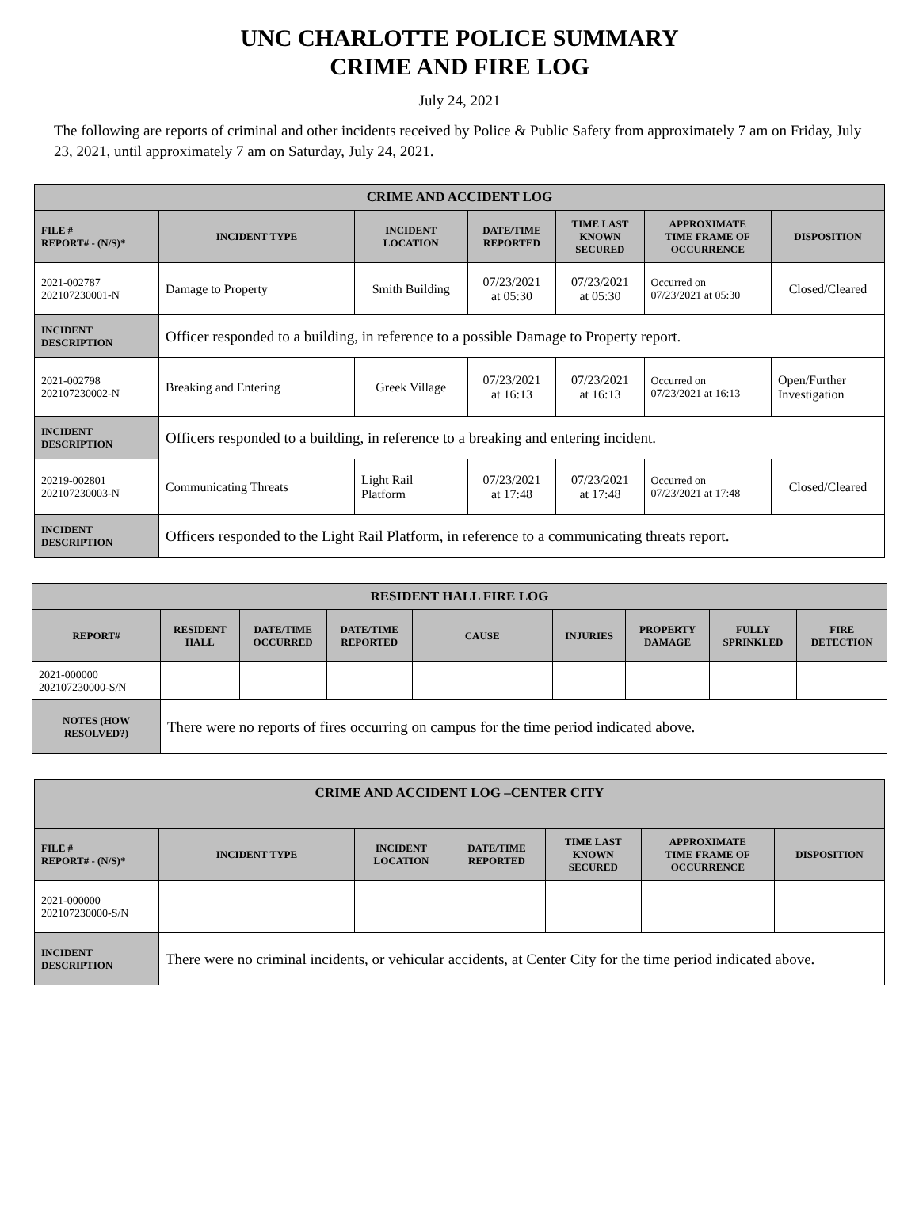UNC CHARLOTTE POLICE SUMMARY
CRIME AND FIRE LOG
July 24, 2021
The following are reports of criminal and other incidents received by Police & Public Safety from approximately 7 am on Friday, July 23, 2021, until approximately 7 am on Saturday, July 24, 2021.
| CRIME AND ACCIDENT LOG | | | | | | |
| --- | --- | --- | --- | --- | --- | --- |
| FILE # REPORT# - (N/S)* | INCIDENT TYPE | INCIDENT LOCATION | DATE/TIME REPORTED | TIME LAST KNOWN SECURED | APPROXIMATE TIME FRAME OF OCCURRENCE | DISPOSITION |
| 2021-002787 202107230001-N | Damage to Property | Smith Building | 07/23/2021 at 05:30 | 07/23/2021 at 05:30 | Occurred on 07/23/2021 at 05:30 | Closed/Cleared |
| INCIDENT DESCRIPTION | Officer responded to a building, in reference to a possible Damage to Property report. | | | | | |
| 2021-002798 202107230002-N | Breaking and Entering | Greek Village | 07/23/2021 at 16:13 | 07/23/2021 at 16:13 | Occurred on 07/23/2021 at 16:13 | Open/Further Investigation |
| INCIDENT DESCRIPTION | Officers responded to a building, in reference to a breaking and entering incident. | | | | | |
| 20219-002801 202107230003-N | Communicating Threats | Light Rail Platform | 07/23/2021 at 17:48 | 07/23/2021 at 17:48 | Occurred on 07/23/2021 at 17:48 | Closed/Cleared |
| INCIDENT DESCRIPTION | Officers responded to the Light Rail Platform, in reference to a communicating threats report. | | | | | |
| RESIDENT HALL FIRE LOG | | | | | | | | |
| --- | --- | --- | --- | --- | --- | --- | --- | --- |
| REPORT# | RESIDENT HALL | DATE/TIME OCCURRED | DATE/TIME REPORTED | CAUSE | INJURIES | PROPERTY DAMAGE | FULLY SPRINKLED | FIRE DETECTION |
| 2021-000000 202107230000-S/N | | | | | | | | |
| NOTES (HOW RESOLVED?) | There were no reports of fires occurring on campus for the time period indicated above. | | | | | | | |
| CRIME AND ACCIDENT LOG –CENTER CITY | | | | | | |
| --- | --- | --- | --- | --- | --- | --- |
| FILE # REPORT# - (N/S)* | INCIDENT TYPE | INCIDENT LOCATION | DATE/TIME REPORTED | TIME LAST KNOWN SECURED | APPROXIMATE TIME FRAME OF OCCURRENCE | DISPOSITION |
| 2021-000000 202107230000-S/N | | | | | | |
| INCIDENT DESCRIPTION | There were no criminal incidents, or vehicular accidents, at Center City for the time period indicated above. | | | | | |